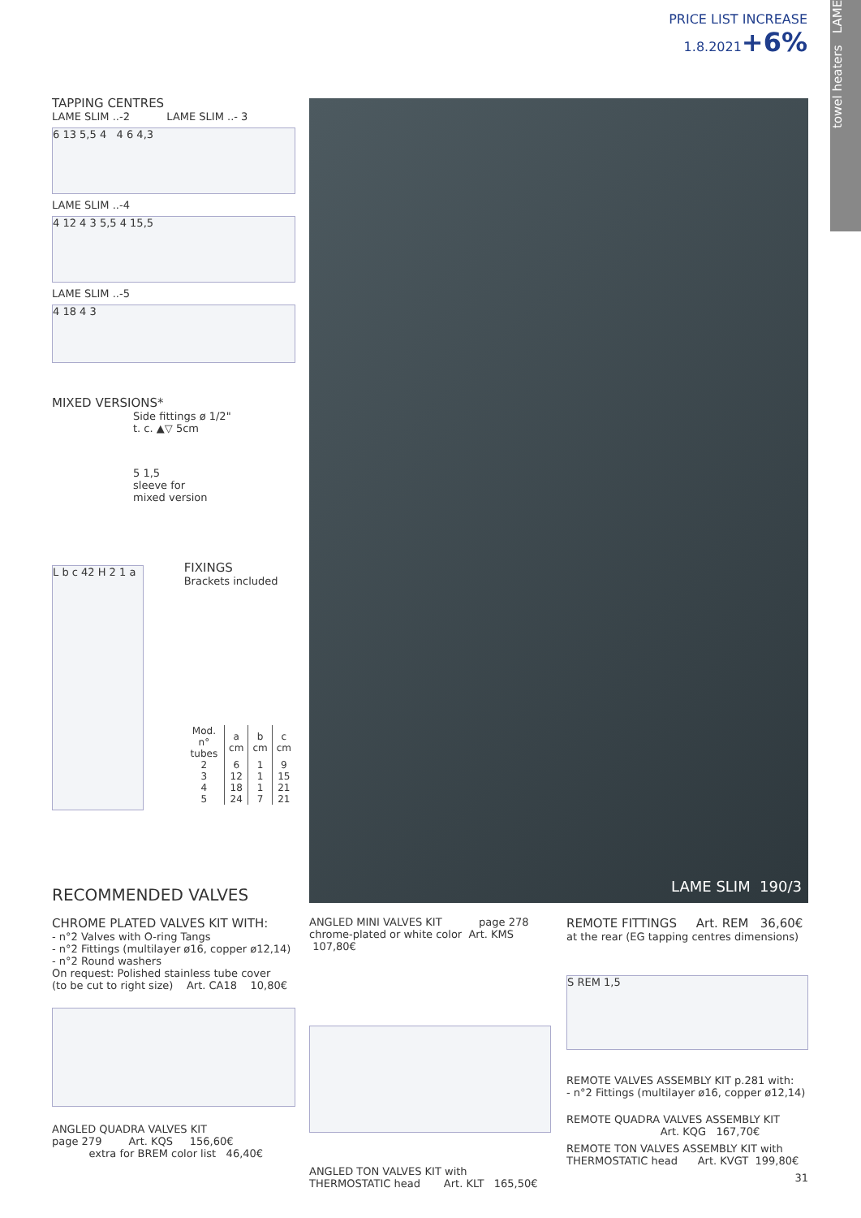PRICE LIST INCREASE
1.8.2021+6%
towel heaters LAME
TAPPING CENTRES
LAME SLIM ..-2 LAME SLIM ..- 3
6 13 5,5 4 4 6 4,3
LAME SLIM ..-4
4 12 4 3 5,5 4 15,5
LAME SLIM ..-5
4 18 4 3
MIXED VERSIONS*
Side fittings ø 1/2"
t. c. ▲▽ 5cm
5 1,5
sleeve for
mixed version
L b c 42 H 2 1 a
FIXINGS
Brackets included
| Mod. n° tubes | a cm | b cm | c cm |
| --- | --- | --- | --- |
| 2 | 6 | 1 | 9 |
| 3 | 12 | 1 | 15 |
| 4 | 18 | 1 | 21 |
| 5 | 24 | 7 | 21 |
LAME SLIM 190/3
RECOMMENDED VALVES
CHROME PLATED VALVES KIT WITH:
- n°2 Valves with O-ring Tangs
- n°2 Fittings (multilayer ø16, copper ø12,14)
- n°2 Round washers
On request: Polished stainless tube cover
(to be cut to right size) Art. CA18 10,80€
ANGLED QUADRA VALVES KIT
page 279 Art. KQS 156,60€
extra for BREM color list 46,40€
ANGLED MINI VALVES KIT page 278
chrome-plated or white color Art. KMS 107,80€
ANGLED TON VALVES KIT with
THERMOSTATIC head Art. KLT 165,50€
REMOTE FITTINGS Art. REM 36,60€
at the rear (EG tapping centres dimensions)
S REM 1,5
REMOTE VALVES ASSEMBLY KIT p.281 with:
- n°2 Fittings (multilayer ø16, copper ø12,14)
REMOTE QUADRA VALVES ASSEMBLY KIT
Art. KQG 167,70€
REMOTE TON VALVES ASSEMBLY KIT with
THERMOSTATIC head Art. KVGT 199,80€
31